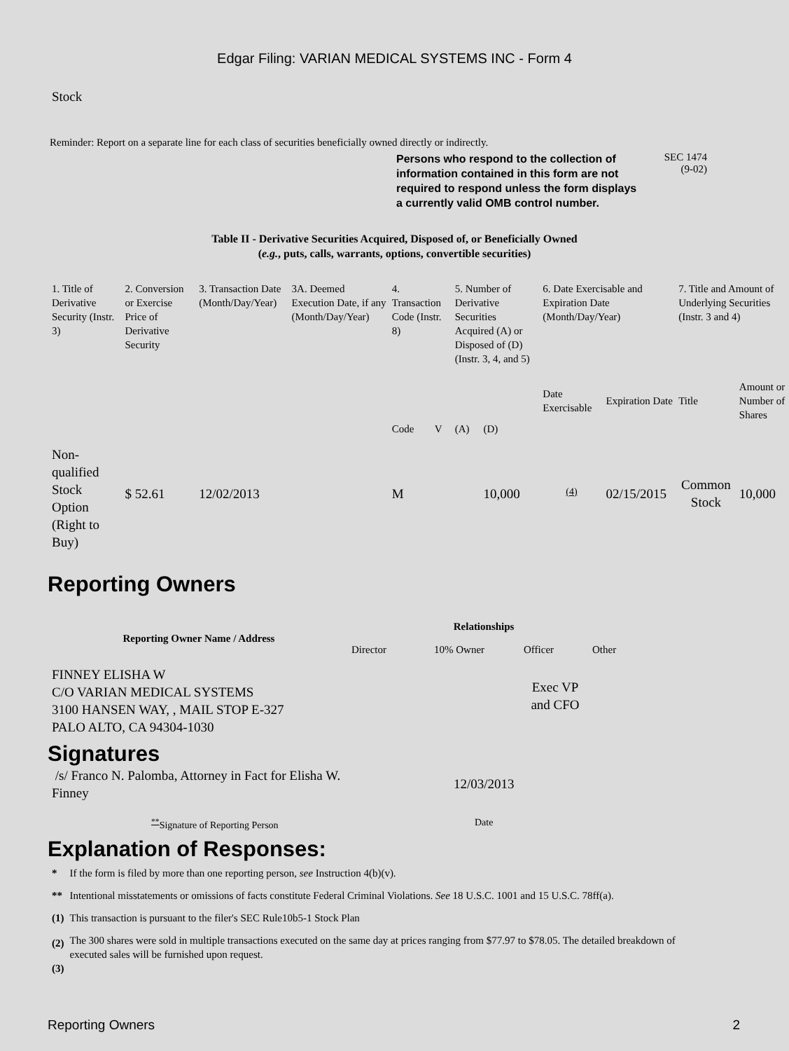Edgar Filing: VARIAN MEDICAL SYSTEMS INC - Form 4
Stock
Reminder: Report on a separate line for each class of securities beneficially owned directly or indirectly.
Persons who respond to the collection of information contained in this form are not required to respond unless the form displays a currently valid OMB control number.
SEC 1474
(9-02)
Table II - Derivative Securities Acquired, Disposed of, or Beneficially Owned
(e.g., puts, calls, warrants, options, convertible securities)
| 1. Title of Derivative Security (Instr. 3) | 2. Conversion or Exercise Price of Derivative Security | 3. Transaction Date (Month/Day/Year) | 3A. Deemed Execution Date, if any (Month/Day/Year) | 4. Transaction Code (Instr. 8) | | 5. Number of Derivative Securities Acquired (A) or Disposed of (D) (Instr. 3, 4, and 5) | | 6. Date Exercisable and Expiration Date (Month/Day/Year) | | 7. Title and Amount of Underlying Securities (Instr. 3 and 4) | |
| | | | | Code | V | (A) | (D) | Date Exercisable | Expiration Date | Title | Amount or Number of Shares |
| Non-qualified Stock Option (Right to Buy) | $ 52.61 | 12/02/2013 | | M | | | 10,000 | <sup>(4)</sup> | 02/15/2015 | Common Stock | 10,000 |
Reporting Owners
| Reporting Owner Name / Address | Relationships | | | |
| --- | --- | --- | --- | --- |
| | Director | 10% Owner | Officer | Other |
| FINNEY ELISHA W C/O VARIAN MEDICAL SYSTEMS 3100 HANSEN WAY, , MAIL STOP E-327 PALO ALTO, CA 94304-1030 | | | Exec VP and CFO | |
Signatures
/s/ Franco N. Palomba, Attorney in Fact for Elisha W. Finney
12/03/2013
<sup>**</sup> Signature of Reporting Person Date
Explanation of Responses:
| * | If the form is filed by more than one reporting person, see Instruction 4(b)(v). |
| ** | Intentional misstatements or omissions of facts constitute Federal Criminal Violations. See 18 U.S.C. 1001 and 15 U.S.C. 78ff(a). |
| (1) | This transaction is pursuant to the filer's SEC Rule10b5-1 Stock Plan |
| (2) | The 300 shares were sold in multiple transactions executed on the same day at prices ranging from $77.97 to $78.05. The detailed breakdown of executed sales will be furnished upon request. |
| (3) | |
Reporting Owners 2